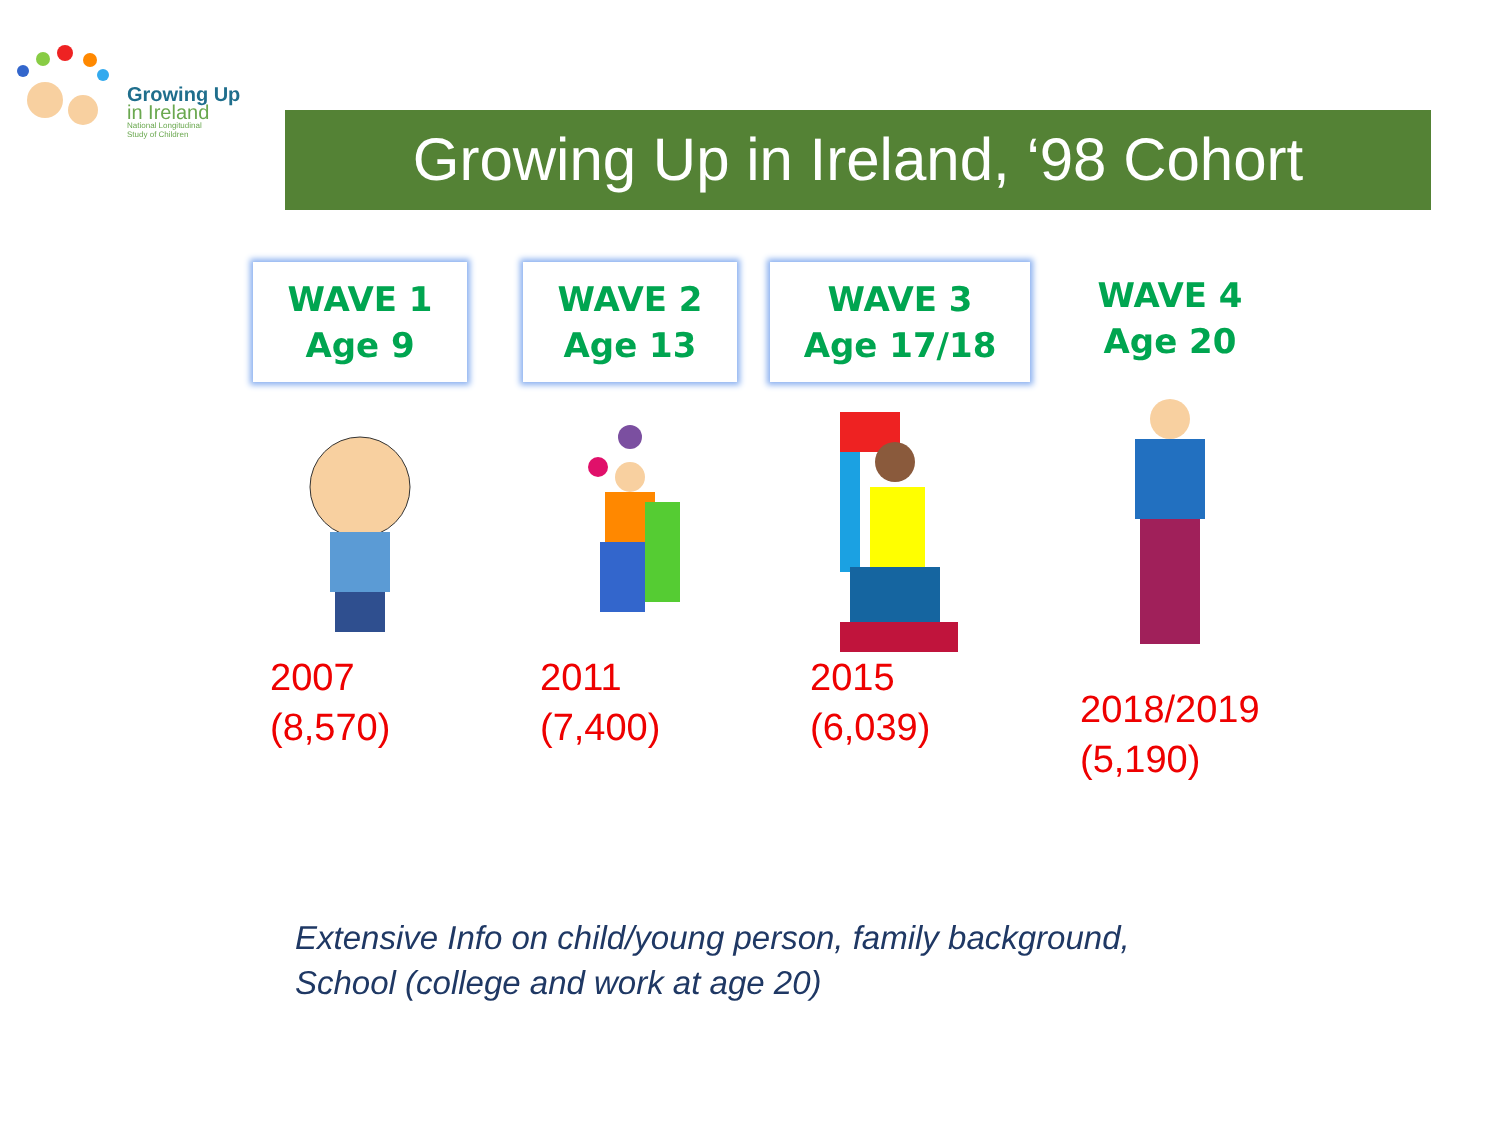Growing Up
in Ireland
National Longitudinal
Study of Children
Growing Up in Ireland, ‘98 Cohort
WAVE 1
Age 9
2007
(8,570)
WAVE 2
Age 13
2011
(7,400)
WAVE 3
Age 17/18
2015
(6,039)
WAVE 4
Age 20
2018/2019
(5,190)
Extensive Info on child/young person, family background,
School (college and work at age 20)